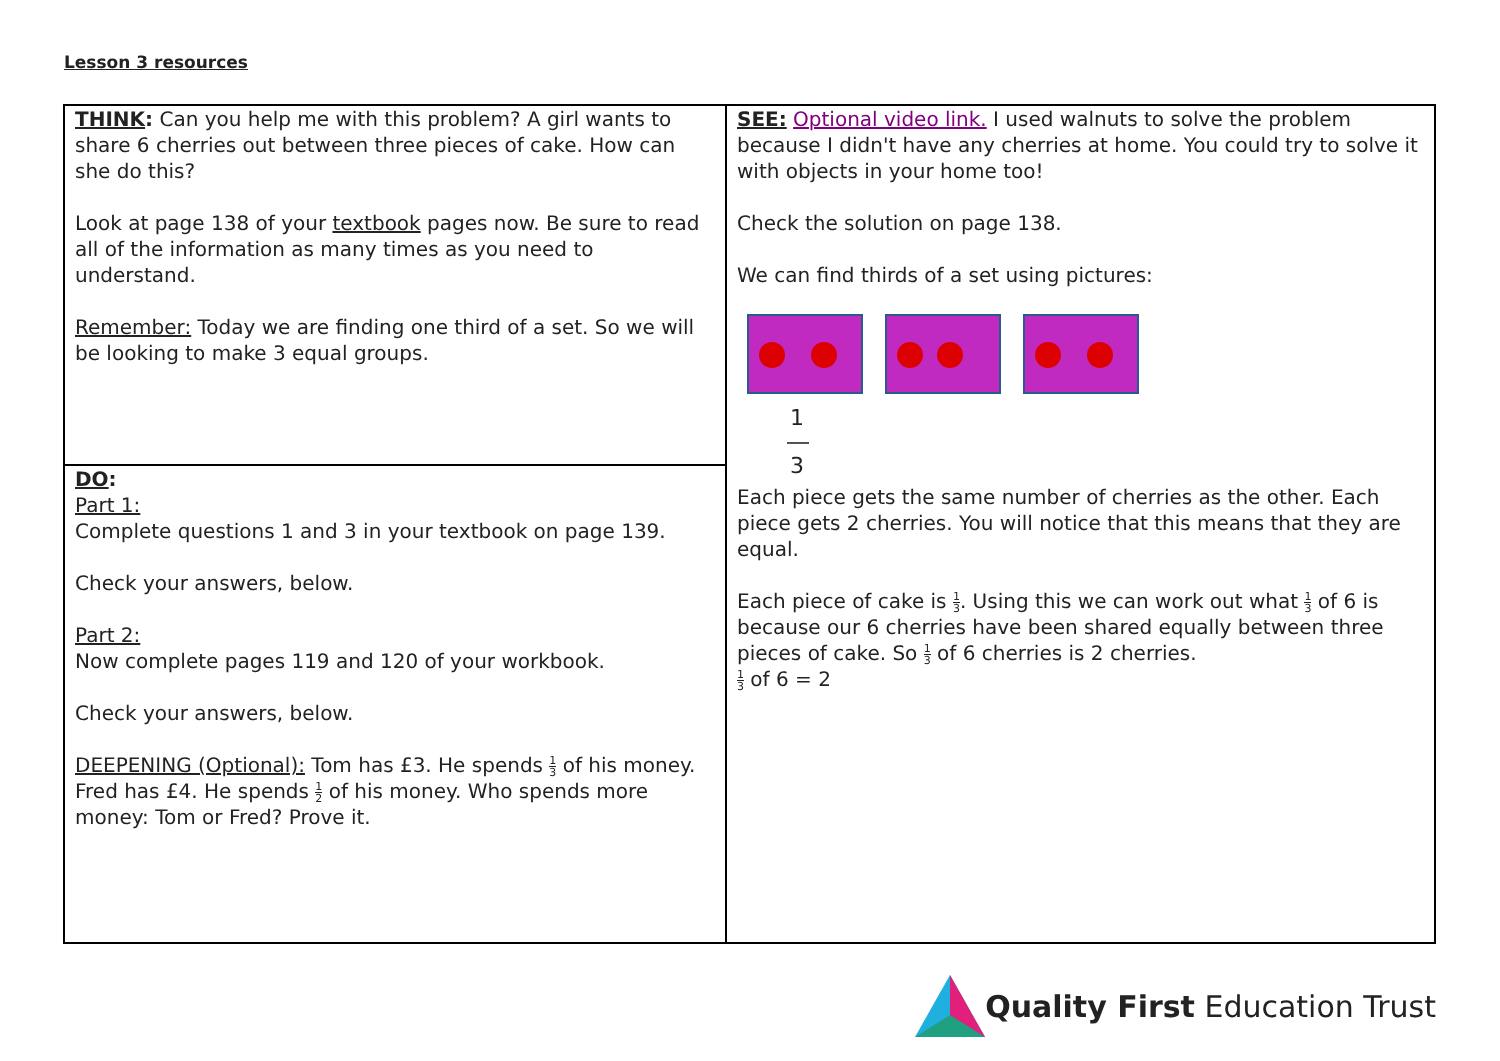Lesson 3 resources
| THINK : Can you help me with this problem? A girl wants to share 6 cherries out between three pieces of cake. How can she do this? Look at page 138 of your textbook pages now. Be sure to read all of the information as many times as you need to understand. Remember: Today we are finding one third of a set. So we will be looking to make 3 equal groups. | SEE: Optional video link. I used walnuts to solve the problem because I didn't have any cherries at home. You could try to solve it with objects in your home too! Check the solution on page 138. We can find thirds of a set using pictures: 1 ― 3 Each piece gets the same number of cherries as the other. Each piece gets 2 cherries. You will notice that this means that they are equal. Each piece of cake is 1 3 . Using this we can work out what 1 3 of 6 is because our 6 cherries have been shared equally between three pieces of cake. So 1 3 of 6 cherries is 2 cherries. 1 3 of 6 = 2 |
| DO : Part 1: Complete questions 1 and 3 in your textbook on page 139. Check your answers, below. Part 2: Now complete pages 119 and 120 of your workbook. Check your answers, below. DEEPENING (Optional): Tom has £3. He spends 1 3 of his money. Fred has £4. He spends 1 2 of his money. Who spends more money: Tom or Fred? Prove it. | |
Quality First Education Trust